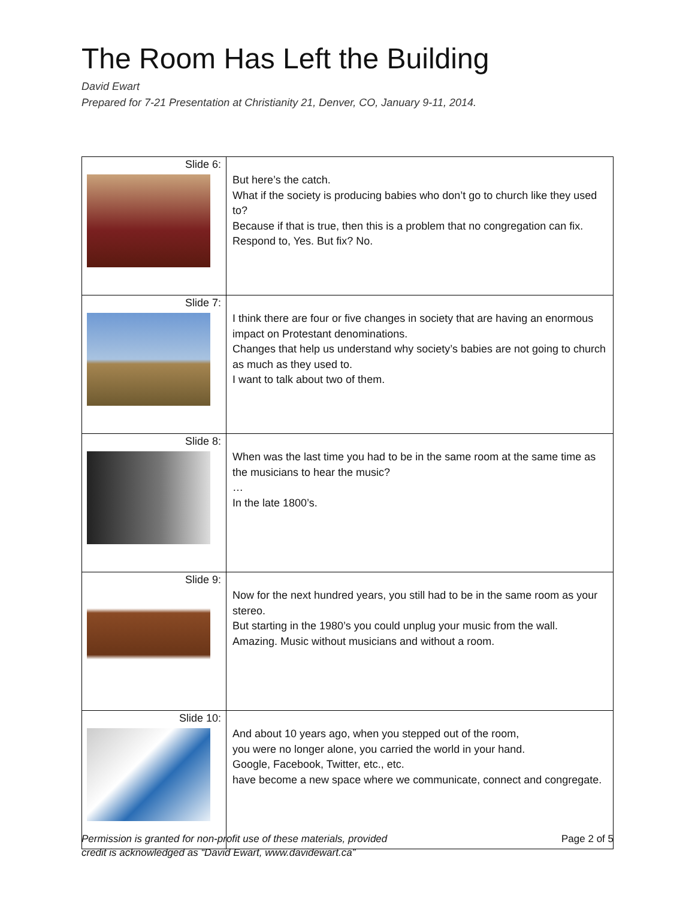The Room Has Left the Building
David Ewart
Prepared for 7-21 Presentation at Christianity 21, Denver, CO, January 9-11, 2014.
| Slide 6: | But here’s the catch. What if the society is producing babies who don’t go to church like they used to? Because if that is true, then this is a problem that no congregation can fix. Respond to, Yes. But fix? No. |
| Slide 7: | I think there are four or five changes in society that are having an enormous impact on Protestant denominations. Changes that help us understand why society’s babies are not going to church as much as they used to. I want to talk about two of them. |
| Slide 8: | When was the last time you had to be in the same room at the same time as the musicians to hear the music? … In the late 1800’s. |
| Slide 9: | Now for the next hundred years, you still had to be in the same room as your stereo. But starting in the 1980’s you could unplug your music from the wall. Amazing. Music without musicians and without a room. |
| Slide 10: | And about 10 years ago, when you stepped out of the room, you were no longer alone, you carried the world in your hand. Google, Facebook, Twitter, etc., etc. have become a new space where we communicate, connect and congregate. |
Permission is granted for non-profit use of these materials, provided
credit is acknowledged as “David Ewart, www.davidewart.ca”
Page 2 of 5